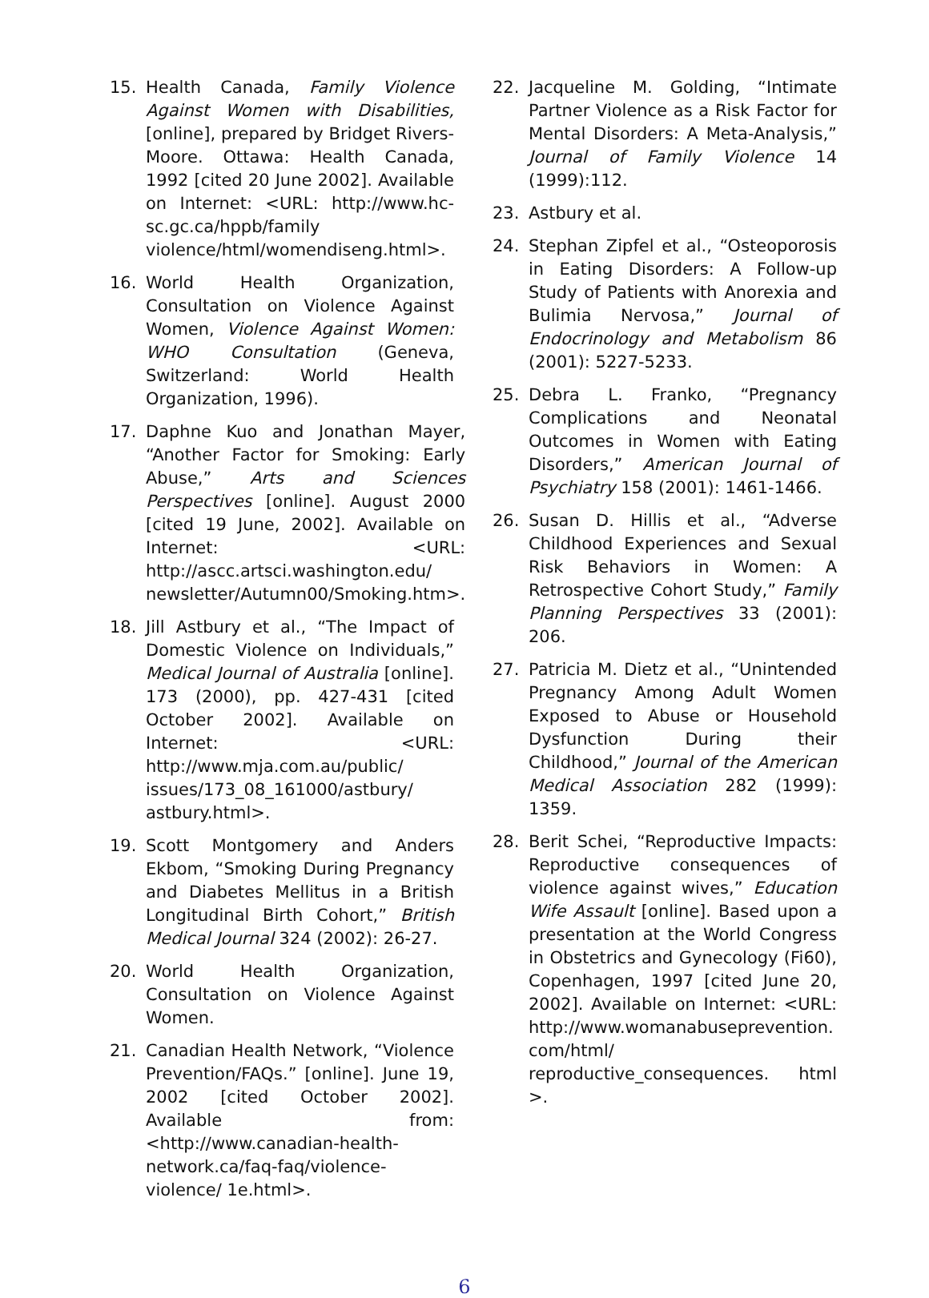15. Health Canada, Family Violence Against Women with Disabilities, [online], prepared by Bridget Rivers-Moore. Ottawa: Health Canada, 1992 [cited 20 June 2002]. Available on Internet: <URL: http://www.hc-sc.gc.ca/hppb/family violence/html/womendiseng.html>.
16. World Health Organization, Consultation on Violence Against Women, Violence Against Women: WHO Consultation (Geneva, Switzerland: World Health Organization, 1996).
17. Daphne Kuo and Jonathan Mayer, “Another Factor for Smoking: Early Abuse,” Arts and Sciences Perspectives [online]. August 2000 [cited 19 June, 2002]. Available on Internet: <URL: http://ascc.artsci.washington.edu/ newsletter/Autumn00/Smoking.htm>.
18. Jill Astbury et al., “The Impact of Domestic Violence on Individuals,” Medical Journal of Australia [online]. 173 (2000), pp. 427-431 [cited October 2002]. Available on Internet: <URL: http://www.mja.com.au/public/ issues/173_08_161000/astbury/ astbury.html>.
19. Scott Montgomery and Anders Ekbom, “Smoking During Pregnancy and Diabetes Mellitus in a British Longitudinal Birth Cohort,” British Medical Journal 324 (2002): 26-27.
20. World Health Organization, Consultation on Violence Against Women.
21. Canadian Health Network, “Violence Prevention/FAQs.” [online]. June 19, 2002 [cited October 2002]. Available from: <http://www.canadian-health-network.ca/faq-faq/violence-violence/ 1e.html>.
22. Jacqueline M. Golding, “Intimate Partner Violence as a Risk Factor for Mental Disorders: A Meta-Analysis,” Journal of Family Violence 14 (1999):112.
23. Astbury et al.
24. Stephan Zipfel et al., “Osteoporosis in Eating Disorders: A Follow-up Study of Patients with Anorexia and Bulimia Nervosa,” Journal of Endocrinology and Metabolism 86 (2001): 5227-5233.
25. Debra L. Franko, “Pregnancy Complications and Neonatal Outcomes in Women with Eating Disorders,” American Journal of Psychiatry 158 (2001): 1461-1466.
26. Susan D. Hillis et al., “Adverse Childhood Experiences and Sexual Risk Behaviors in Women: A Retrospective Cohort Study,” Family Planning Perspectives 33 (2001): 206.
27. Patricia M. Dietz et al., “Unintended Pregnancy Among Adult Women Exposed to Abuse or Household Dysfunction During their Childhood,” Journal of the American Medical Association 282 (1999): 1359.
28. Berit Schei, “Reproductive Impacts: Reproductive consequences of violence against wives,” Education Wife Assault [online]. Based upon a presentation at the World Congress in Obstetrics and Gynecology (Fi60), Copenhagen, 1997 [cited June 20, 2002]. Available on Internet: <URL: http://www.womanabuseprevention. com/html/ reproductive_consequences. html >.
6